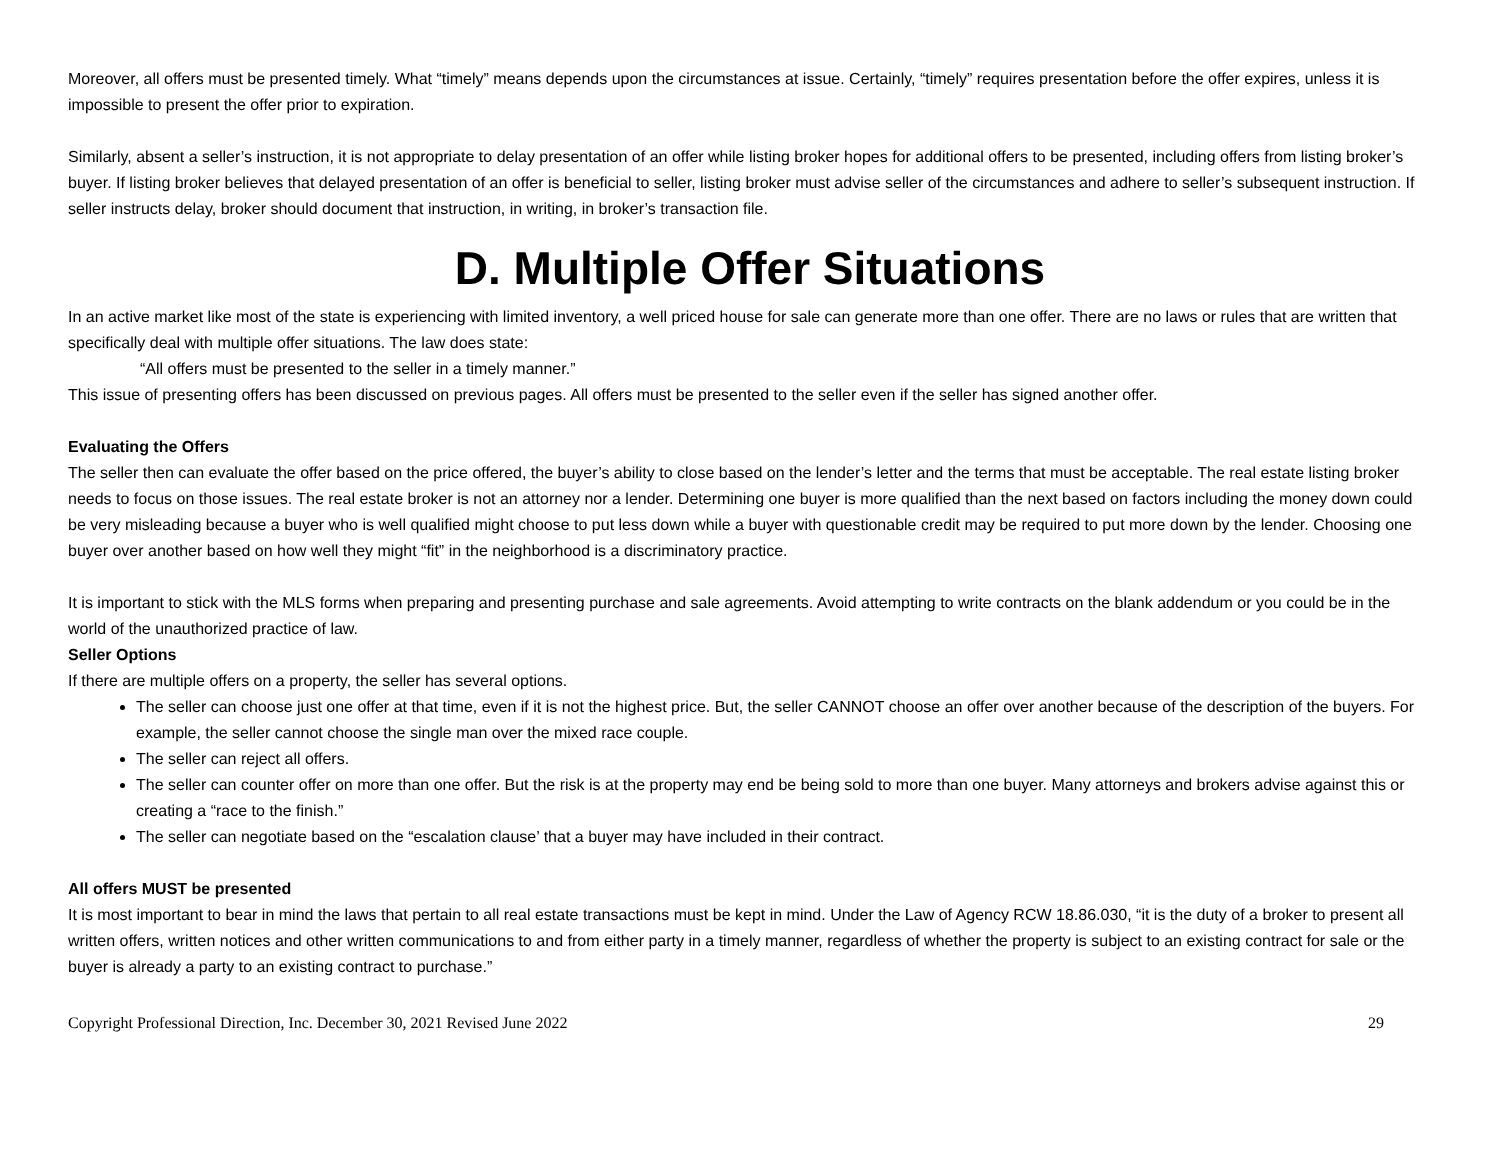Moreover, all offers must be presented timely. What “timely” means depends upon the circumstances at issue. Certainly, “timely” requires presentation before the offer expires, unless it is impossible to present the offer prior to expiration.
Similarly, absent a seller’s instruction, it is not appropriate to delay presentation of an offer while listing broker hopes for additional offers to be presented, including offers from listing broker’s buyer. If listing broker believes that delayed presentation of an offer is beneficial to seller, listing broker must advise seller of the circumstances and adhere to seller’s subsequent instruction. If seller instructs delay, broker should document that instruction, in writing, in broker’s transaction file.
D. Multiple Offer Situations
In an active market like most of the state is experiencing with limited inventory, a well priced house for sale can generate more than one offer. There are no laws or rules that are written that specifically deal with multiple offer situations. The law does state:
“All offers must be presented to the seller in a timely manner.”
This issue of presenting offers has been discussed on previous pages. All offers must be presented to the seller even if the seller has signed another offer.
Evaluating the Offers
The seller then can evaluate the offer based on the price offered, the buyer’s ability to close based on the lender’s letter and the terms that must be acceptable. The real estate listing broker needs to focus on those issues. The real estate broker is not an attorney nor a lender. Determining one buyer is more qualified than the next based on factors including the money down could be very misleading because a buyer who is well qualified might choose to put less down while a buyer with questionable credit may be required to put more down by the lender. Choosing one buyer over another based on how well they might “fit” in the neighborhood is a discriminatory practice.
It is important to stick with the MLS forms when preparing and presenting purchase and sale agreements. Avoid attempting to write contracts on the blank addendum or you could be in the world of the unauthorized practice of law.
Seller Options
If there are multiple offers on a property, the seller has several options.
The seller can choose just one offer at that time, even if it is not the highest price. But, the seller CANNOT choose an offer over another because of the description of the buyers. For example, the seller cannot choose the single man over the mixed race couple.
The seller can reject all offers.
The seller can counter offer on more than one offer. But the risk is at the property may end be being sold to more than one buyer. Many attorneys and brokers advise against this or creating a “race to the finish.”
The seller can negotiate based on the “escalation clause’ that a buyer may have included in their contract.
All offers MUST be presented
It is most important to bear in mind the laws that pertain to all real estate transactions must be kept in mind. Under the Law of Agency RCW 18.86.030, “it is the duty of a broker to present all written offers, written notices and other written communications to and from either party in a timely manner, regardless of whether the property is subject to an existing contract for sale or the buyer is already a party to an existing contract to purchase.”
Copyright Professional Direction, Inc. December 30, 2021 Revised June 2022 29